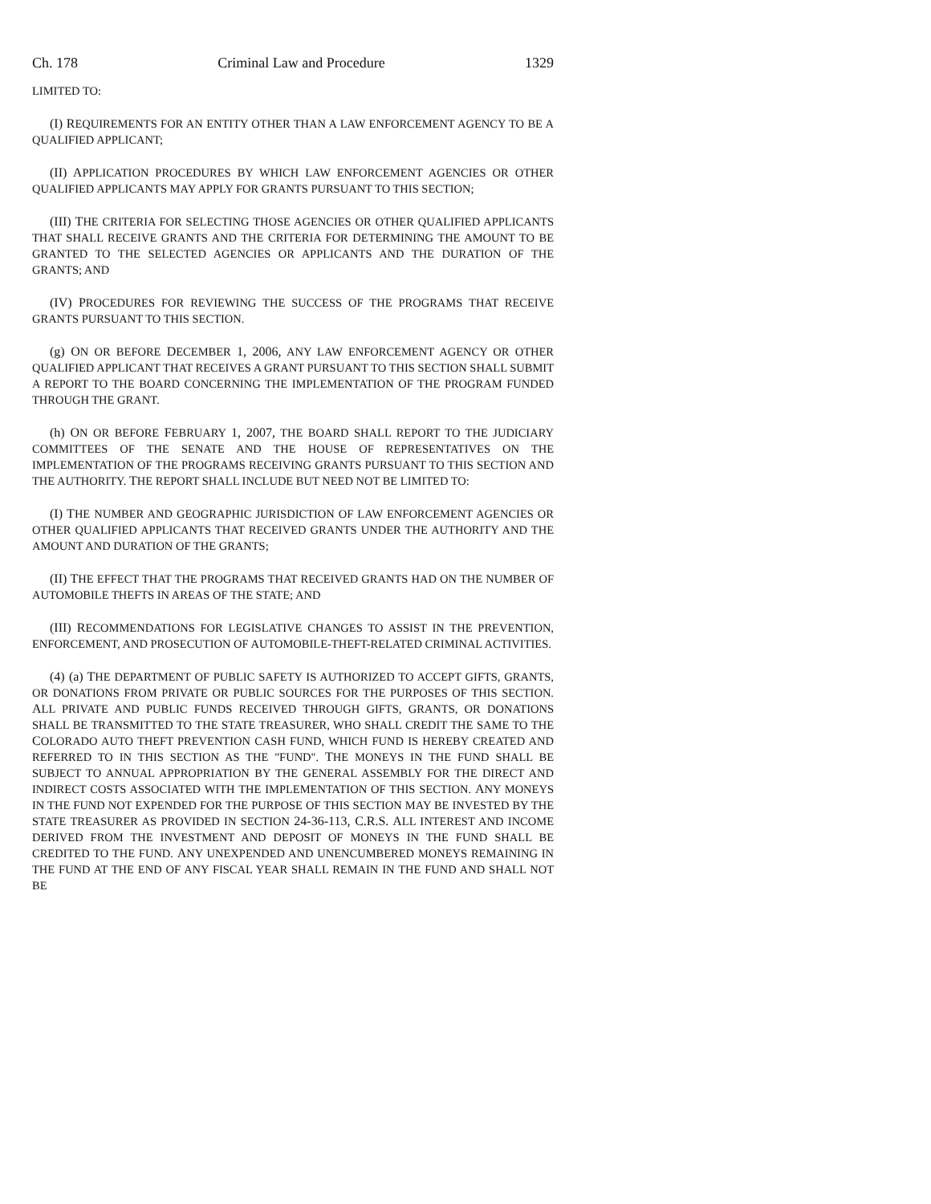Ch. 178 Criminal Law and Procedure 1329
LIMITED TO:
(I) REQUIREMENTS FOR AN ENTITY OTHER THAN A LAW ENFORCEMENT AGENCY TO BE A QUALIFIED APPLICANT;
(II) APPLICATION PROCEDURES BY WHICH LAW ENFORCEMENT AGENCIES OR OTHER QUALIFIED APPLICANTS MAY APPLY FOR GRANTS PURSUANT TO THIS SECTION;
(III) THE CRITERIA FOR SELECTING THOSE AGENCIES OR OTHER QUALIFIED APPLICANTS THAT SHALL RECEIVE GRANTS AND THE CRITERIA FOR DETERMINING THE AMOUNT TO BE GRANTED TO THE SELECTED AGENCIES OR APPLICANTS AND THE DURATION OF THE GRANTS; AND
(IV) PROCEDURES FOR REVIEWING THE SUCCESS OF THE PROGRAMS THAT RECEIVE GRANTS PURSUANT TO THIS SECTION.
(g) ON OR BEFORE DECEMBER 1, 2006, ANY LAW ENFORCEMENT AGENCY OR OTHER QUALIFIED APPLICANT THAT RECEIVES A GRANT PURSUANT TO THIS SECTION SHALL SUBMIT A REPORT TO THE BOARD CONCERNING THE IMPLEMENTATION OF THE PROGRAM FUNDED THROUGH THE GRANT.
(h) ON OR BEFORE FEBRUARY 1, 2007, THE BOARD SHALL REPORT TO THE JUDICIARY COMMITTEES OF THE SENATE AND THE HOUSE OF REPRESENTATIVES ON THE IMPLEMENTATION OF THE PROGRAMS RECEIVING GRANTS PURSUANT TO THIS SECTION AND THE AUTHORITY. THE REPORT SHALL INCLUDE BUT NEED NOT BE LIMITED TO:
(I) THE NUMBER AND GEOGRAPHIC JURISDICTION OF LAW ENFORCEMENT AGENCIES OR OTHER QUALIFIED APPLICANTS THAT RECEIVED GRANTS UNDER THE AUTHORITY AND THE AMOUNT AND DURATION OF THE GRANTS;
(II) THE EFFECT THAT THE PROGRAMS THAT RECEIVED GRANTS HAD ON THE NUMBER OF AUTOMOBILE THEFTS IN AREAS OF THE STATE; AND
(III) RECOMMENDATIONS FOR LEGISLATIVE CHANGES TO ASSIST IN THE PREVENTION, ENFORCEMENT, AND PROSECUTION OF AUTOMOBILE-THEFT-RELATED CRIMINAL ACTIVITIES.
(4) (a) THE DEPARTMENT OF PUBLIC SAFETY IS AUTHORIZED TO ACCEPT GIFTS, GRANTS, OR DONATIONS FROM PRIVATE OR PUBLIC SOURCES FOR THE PURPOSES OF THIS SECTION. ALL PRIVATE AND PUBLIC FUNDS RECEIVED THROUGH GIFTS, GRANTS, OR DONATIONS SHALL BE TRANSMITTED TO THE STATE TREASURER, WHO SHALL CREDIT THE SAME TO THE COLORADO AUTO THEFT PREVENTION CASH FUND, WHICH FUND IS HEREBY CREATED AND REFERRED TO IN THIS SECTION AS THE "FUND". THE MONEYS IN THE FUND SHALL BE SUBJECT TO ANNUAL APPROPRIATION BY THE GENERAL ASSEMBLY FOR THE DIRECT AND INDIRECT COSTS ASSOCIATED WITH THE IMPLEMENTATION OF THIS SECTION. ANY MONEYS IN THE FUND NOT EXPENDED FOR THE PURPOSE OF THIS SECTION MAY BE INVESTED BY THE STATE TREASURER AS PROVIDED IN SECTION 24-36-113, C.R.S. ALL INTEREST AND INCOME DERIVED FROM THE INVESTMENT AND DEPOSIT OF MONEYS IN THE FUND SHALL BE CREDITED TO THE FUND. ANY UNEXPENDED AND UNENCUMBERED MONEYS REMAINING IN THE FUND AT THE END OF ANY FISCAL YEAR SHALL REMAIN IN THE FUND AND SHALL NOT BE